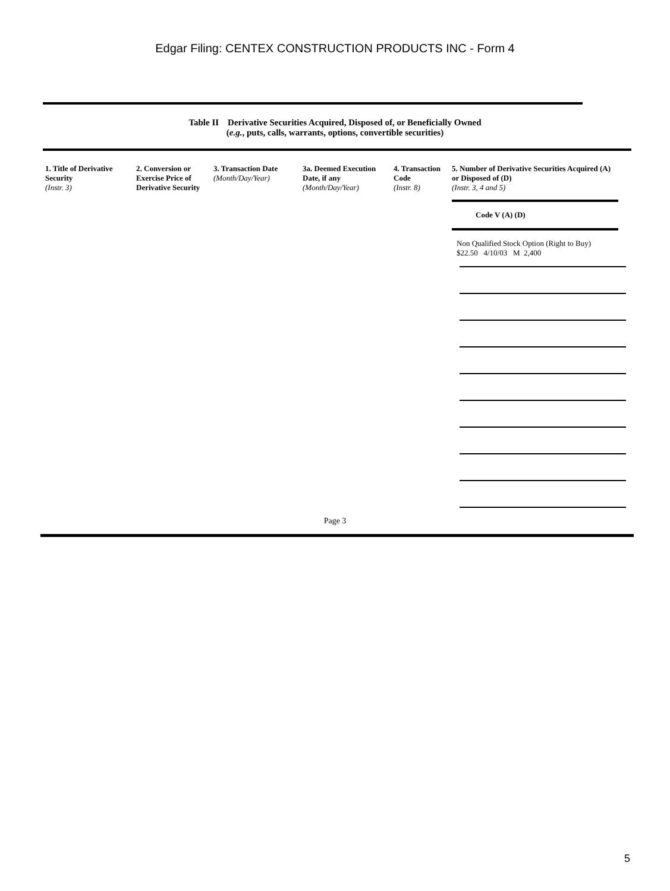Edgar Filing: CENTEX CONSTRUCTION PRODUCTS INC - Form 4
Table II Derivative Securities Acquired, Disposed of, or Beneficially Owned
(e.g., puts, calls, warrants, options, convertible securities)
| 1. Title of Derivative Security (Instr. 3) | 2. Conversion or Exercise Price of Derivative Security | 3. Transaction Date (Month/Day/Year) | 3a. Deemed Execution Date, if any (Month/Day/Year) | 4. Transaction Code (Instr. 8) | 5. Number of Derivative Securities Acquired (A) or Disposed of (D) (Instr. 3, 4 and 5) Code V (A) (D) Non Qualified Stock Option (Right to Buy) $22.50 4/10/03 M 2,400 |
Page 3
5